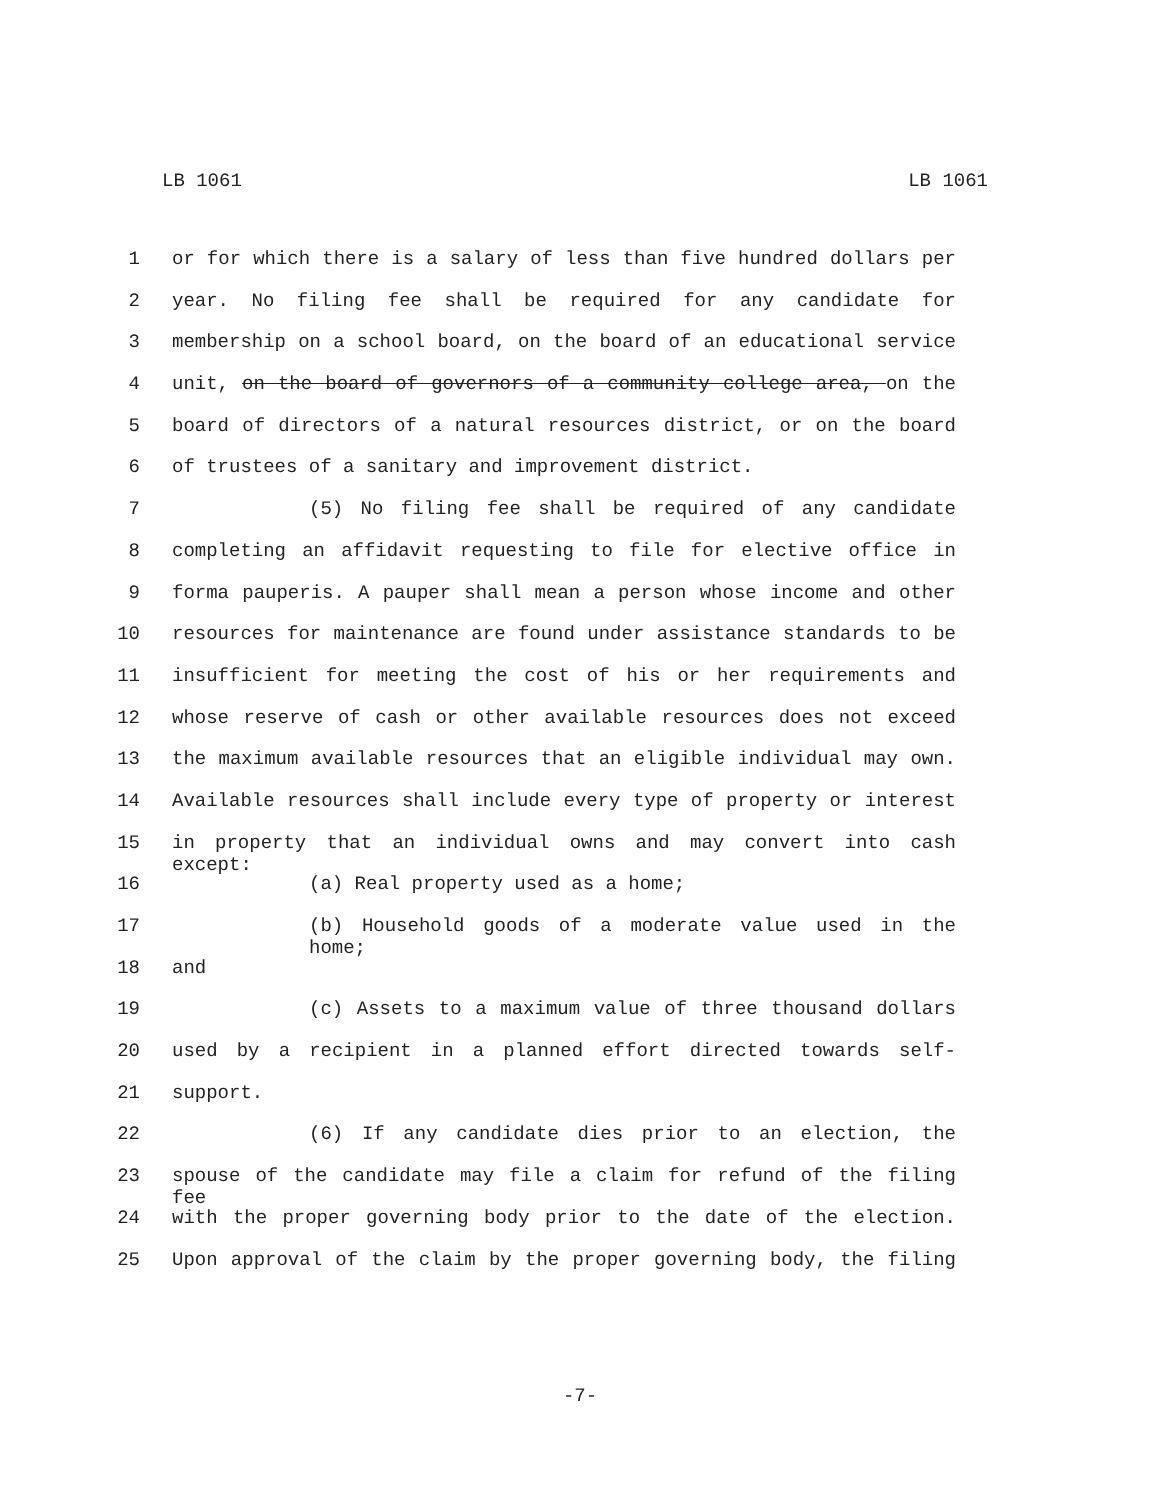LB 1061 LB 1061
1 or for which there is a salary of less than five hundred dollars per
2 year. No filing fee shall be required for any candidate for
3 membership on a school board, on the board of an educational service
4 unit, on the board of governors of a community college area, on the
5 board of directors of a natural resources district, or on the board
6 of trustees of a sanitary and improvement district.
7 (5) No filing fee shall be required of any candidate
8 completing an affidavit requesting to file for elective office in
9 forma pauperis. A pauper shall mean a person whose income and other
10 resources for maintenance are found under assistance standards to be
11 insufficient for meeting the cost of his or her requirements and
12 whose reserve of cash or other available resources does not exceed
13 the maximum available resources that an eligible individual may own.
14 Available resources shall include every type of property or interest
15 in property that an individual owns and may convert into cash except:
16 (a) Real property used as a home;
17 (b) Household goods of a moderate value used in the home;
18 and
19 (c) Assets to a maximum value of three thousand dollars
20 used by a recipient in a planned effort directed towards self-
21 support.
22 (6) If any candidate dies prior to an election, the
23 spouse of the candidate may file a claim for refund of the filing fee
24 with the proper governing body prior to the date of the election.
25 Upon approval of the claim by the proper governing body, the filing
-7-